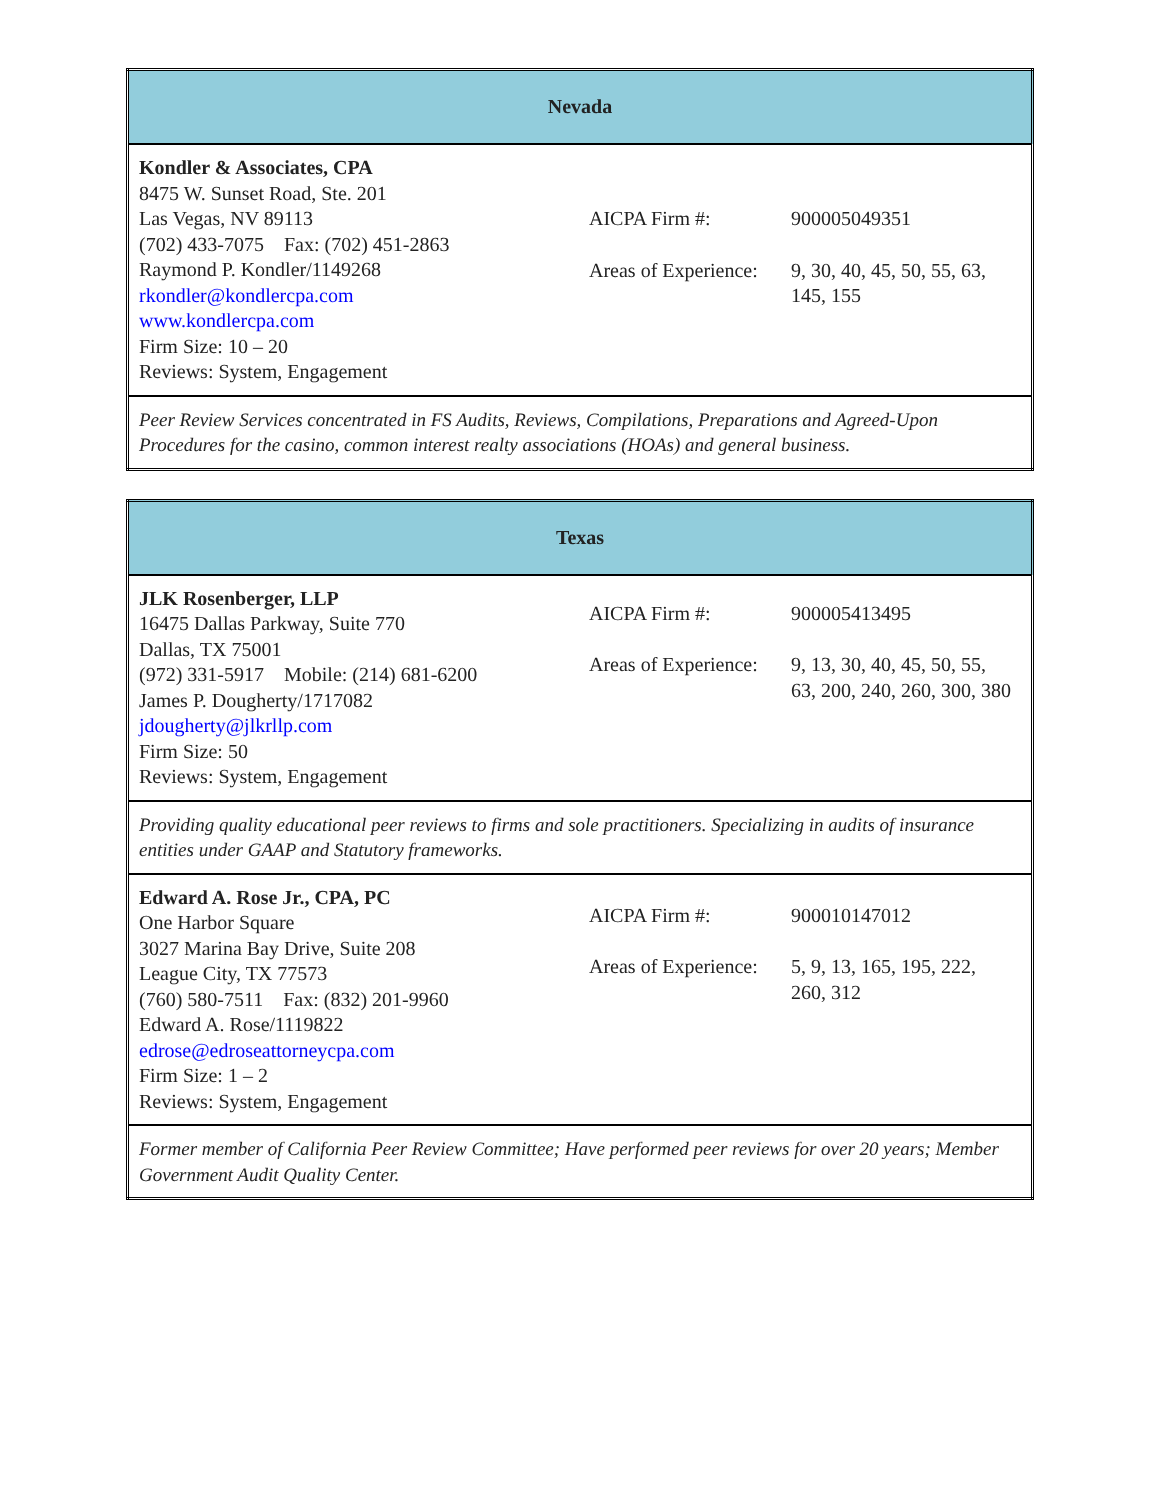| Nevada | |
| Kondler & Associates, CPA 8475 W. Sunset Road, Ste. 201 Las Vegas, NV 89113 (702) 433-7075 Fax: (702) 451-2863 Raymond P. Kondler/1149268 rkondler@kondlercpa.com www.kondlercpa.com Firm Size: 10 – 20 Reviews: System, Engagement | AICPA Firm #: 900005049351 Areas of Experience: 9, 30, 40, 45, 50, 55, 63, 145, 155 |
| Peer Review Services concentrated in FS Audits, Reviews, Compilations, Preparations and Agreed-Upon Procedures for the casino, common interest realty associations (HOAs) and general business. | |
| Texas | |
| JLK Rosenberger, LLP 16475 Dallas Parkway, Suite 770 Dallas, TX 75001 (972) 331-5917 Mobile: (214) 681-6200 James P. Dougherty/1717082 jdougherty@jlkrllp.com Firm Size: 50 Reviews: System, Engagement | AICPA Firm #: 900005413495 Areas of Experience: 9, 13, 30, 40, 45, 50, 55, 63, 200, 240, 260, 300, 380 |
| Providing quality educational peer reviews to firms and sole practitioners. Specializing in audits of insurance entities under GAAP and Statutory frameworks. | |
| Edward A. Rose Jr., CPA, PC One Harbor Square 3027 Marina Bay Drive, Suite 208 League City, TX 77573 (760) 580-7511 Fax: (832) 201-9960 Edward A. Rose/1119822 edrose@edroseattorneycpa.com Firm Size: 1 – 2 Reviews: System, Engagement | AICPA Firm #: 900010147012 Areas of Experience: 5, 9, 13, 165, 195, 222, 260, 312 |
| Former member of California Peer Review Committee; Have performed peer reviews for over 20 years; Member Government Audit Quality Center. | |